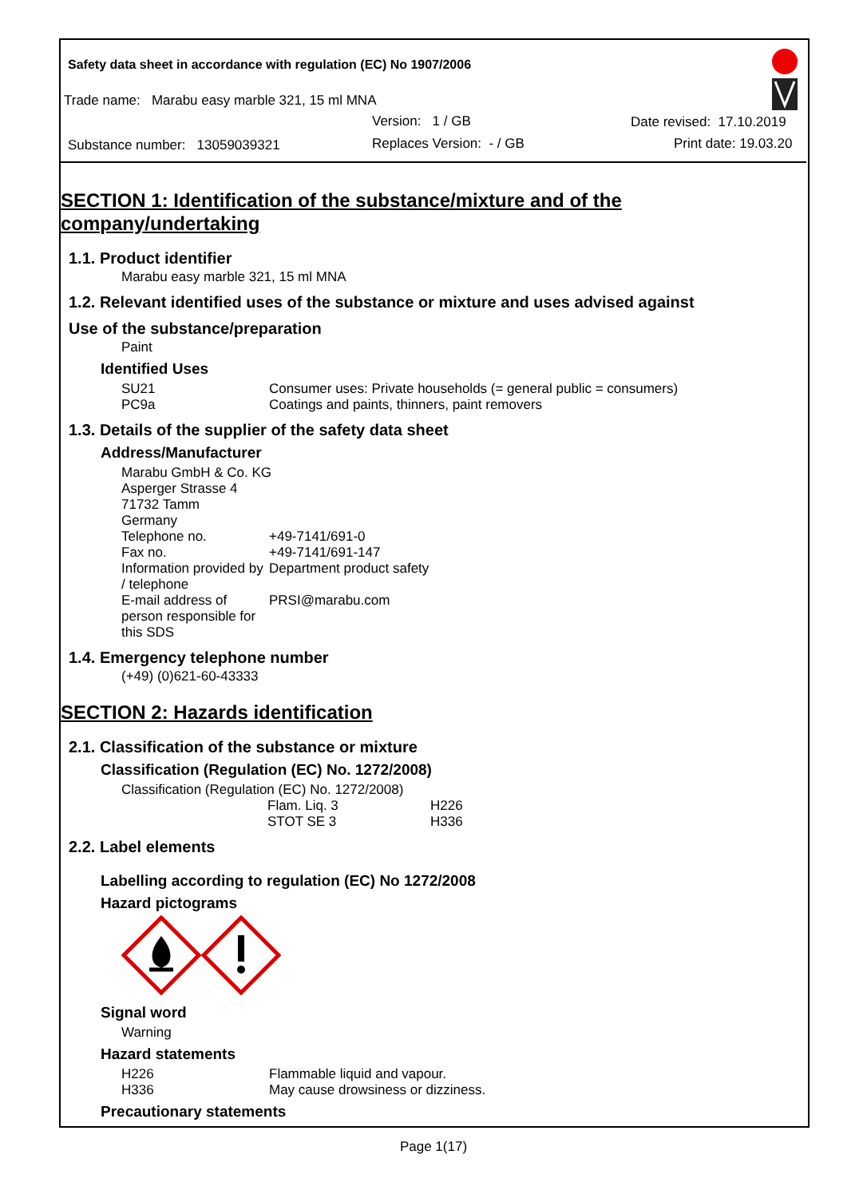Safety data sheet in accordance with regulation (EC) No 1907/2006
Trade name: Marabu easy marble 321, 15 ml MNA
Version: 1 / GB Date revised: 17.10.2019
Substance number: 13059039321
Replaces Version: - / GB Print date: 19.03.20
SECTION 1: Identification of the substance/mixture and of the company/undertaking
1.1. Product identifier
Marabu easy marble 321, 15 ml MNA
1.2. Relevant identified uses of the substance or mixture and uses advised against
Use of the substance/preparation
Paint
Identified Uses
| SU21 | Consumer uses: Private households (= general public = consumers) |
| PC9a | Coatings and paints, thinners, paint removers |
1.3. Details of the supplier of the safety data sheet
Address/Manufacturer
| Marabu GmbH & Co. KG | |
| Asperger Strasse 4 | |
| 71732 Tamm | |
| Germany | |
| Telephone no. | +49-7141/691-0 |
| Fax no. | +49-7141/691-147 |
| Information provided by / telephone | Department product safety |
| E-mail address of person responsible for this SDS | PRSI@marabu.com |
1.4. Emergency telephone number
(+49) (0)621-60-43333
SECTION 2: Hazards identification
2.1. Classification of the substance or mixture
Classification (Regulation (EC) No. 1272/2008)
Classification (Regulation (EC) No. 1272/2008)
| Flam. Liq. 3 | H226 |
| STOT SE 3 | H336 |
2.2. Label elements
Labelling according to regulation (EC) No 1272/2008
Hazard pictograms
Signal word
Warning
Hazard statements
| H226 | Flammable liquid and vapour. |
| H336 | May cause drowsiness or dizziness. |
Precautionary statements
Page 1(17)